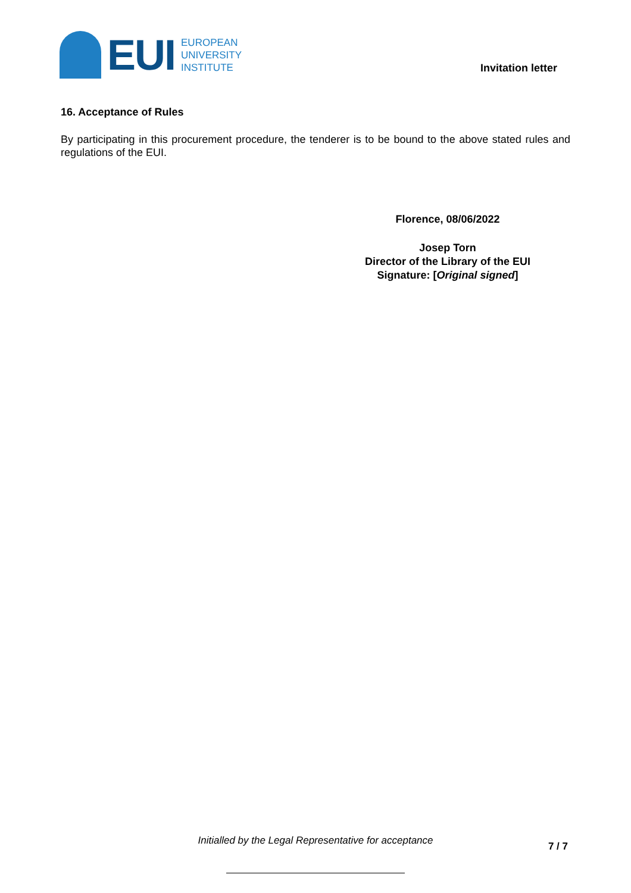EUI
EUROPEAN
UNIVERSITY
INSTITUTE
Invitation letter
16. Acceptance of Rules
By participating in this procurement procedure, the tenderer is to be bound to the above stated rules and regulations of the EUI.
Florence, 08/06/2022
Josep Torn
Director of the Library of the EUI
Signature: [Original signed]
Initialled by the Legal Representative for acceptance
7 / 7